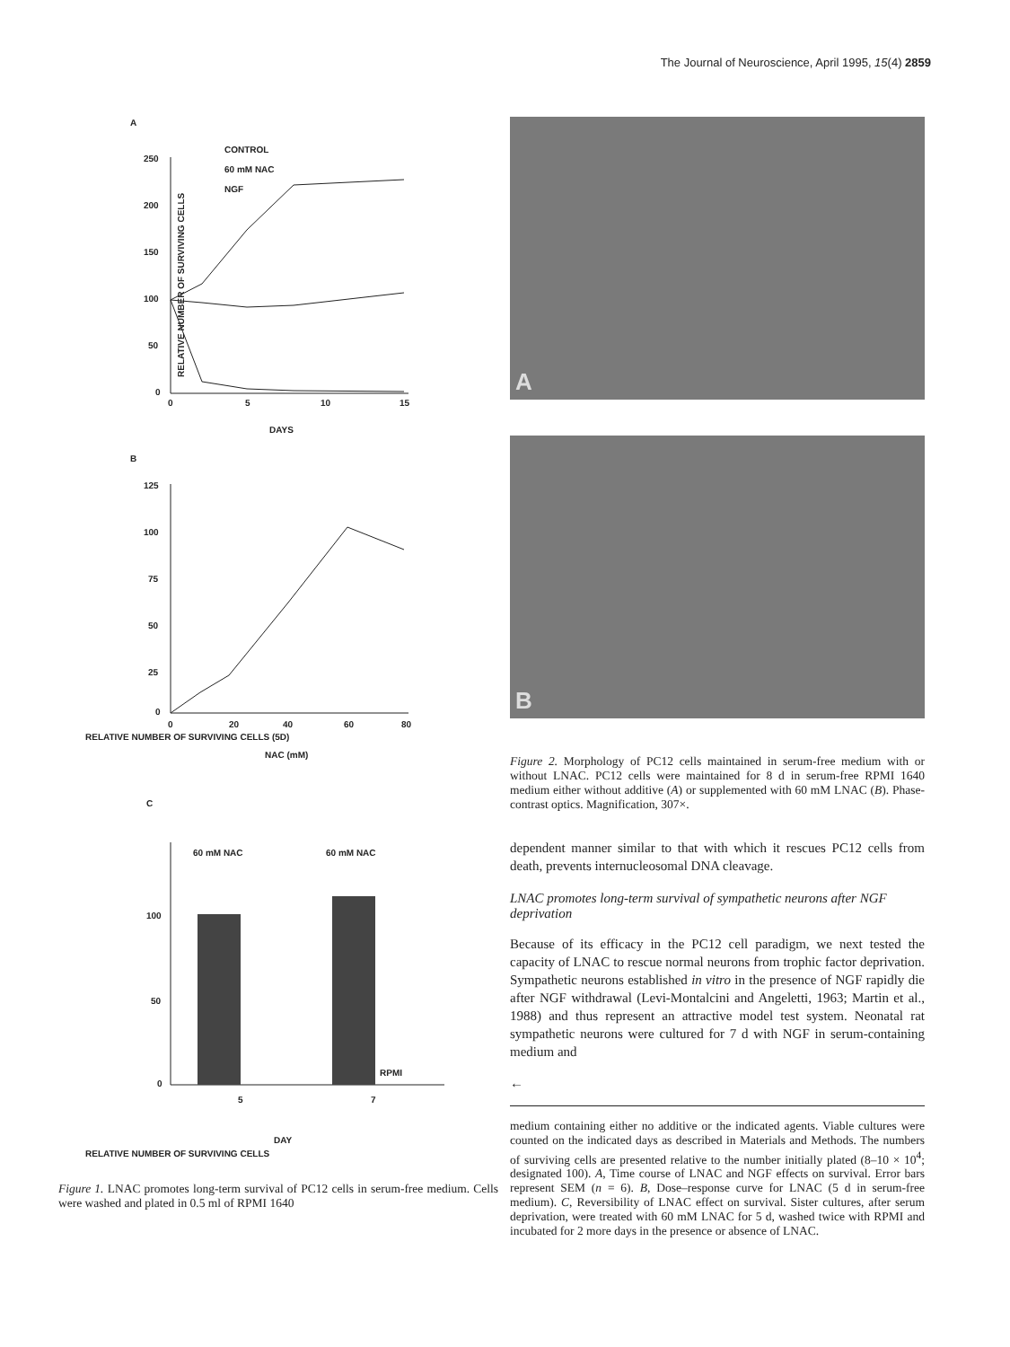The Journal of Neuroscience, April 1995, 15(4) 2859
A
RELATIVE NUMBER OF SURVIVING CELLS
250
200
150
100
50
0
0
5
10
15
DAYS
CONTROL
60 mM NAC
NGF
B
125
100
75
50
25
0
0
20
40
60
80
NAC (mM)
RELATIVE NUMBER OF SURVIVING CELLS (5D)
C
100
50
0
60 mM NAC
60 mM NAC
RPMI
5
7
DAY
RELATIVE NUMBER OF SURVIVING CELLS
Figure 1. LNAC promotes long-term survival of PC12 cells in serum-free medium. Cells were washed and plated in 0.5 ml of RPMI 1640
A
B
Figure 2. Morphology of PC12 cells maintained in serum-free medium with or without LNAC. PC12 cells were maintained for 8 d in serum-free RPMI 1640 medium either without additive (A) or supplemented with 60 mM LNAC (B). Phase-contrast optics. Magnification, 307×.
dependent manner similar to that with which it rescues PC12 cells from death, prevents internucleosomal DNA cleavage.
LNAC promotes long-term survival of sympathetic neurons after NGF deprivation
Because of its efficacy in the PC12 cell paradigm, we next tested the capacity of LNAC to rescue normal neurons from trophic factor deprivation. Sympathetic neurons established in vitro in the presence of NGF rapidly die after NGF withdrawal (Levi-Montalcini and Angeletti, 1963; Martin et al., 1988) and thus represent an attractive model test system. Neonatal rat sympathetic neurons were cultured for 7 d with NGF in serum-containing medium and
←
medium containing either no additive or the indicated agents. Viable cultures were counted on the indicated days as described in Materials and Methods. The numbers of surviving cells are presented relative to the number initially plated (8–10 × 10<sup>4</sup>; designated 100). A, Time course of LNAC and NGF effects on survival. Error bars represent SEM (n = 6). B, Dose–response curve for LNAC (5 d in serum-free medium). C, Reversibility of LNAC effect on survival. Sister cultures, after serum deprivation, were treated with 60 mM LNAC for 5 d, washed twice with RPMI and incubated for 2 more days in the presence or absence of LNAC.